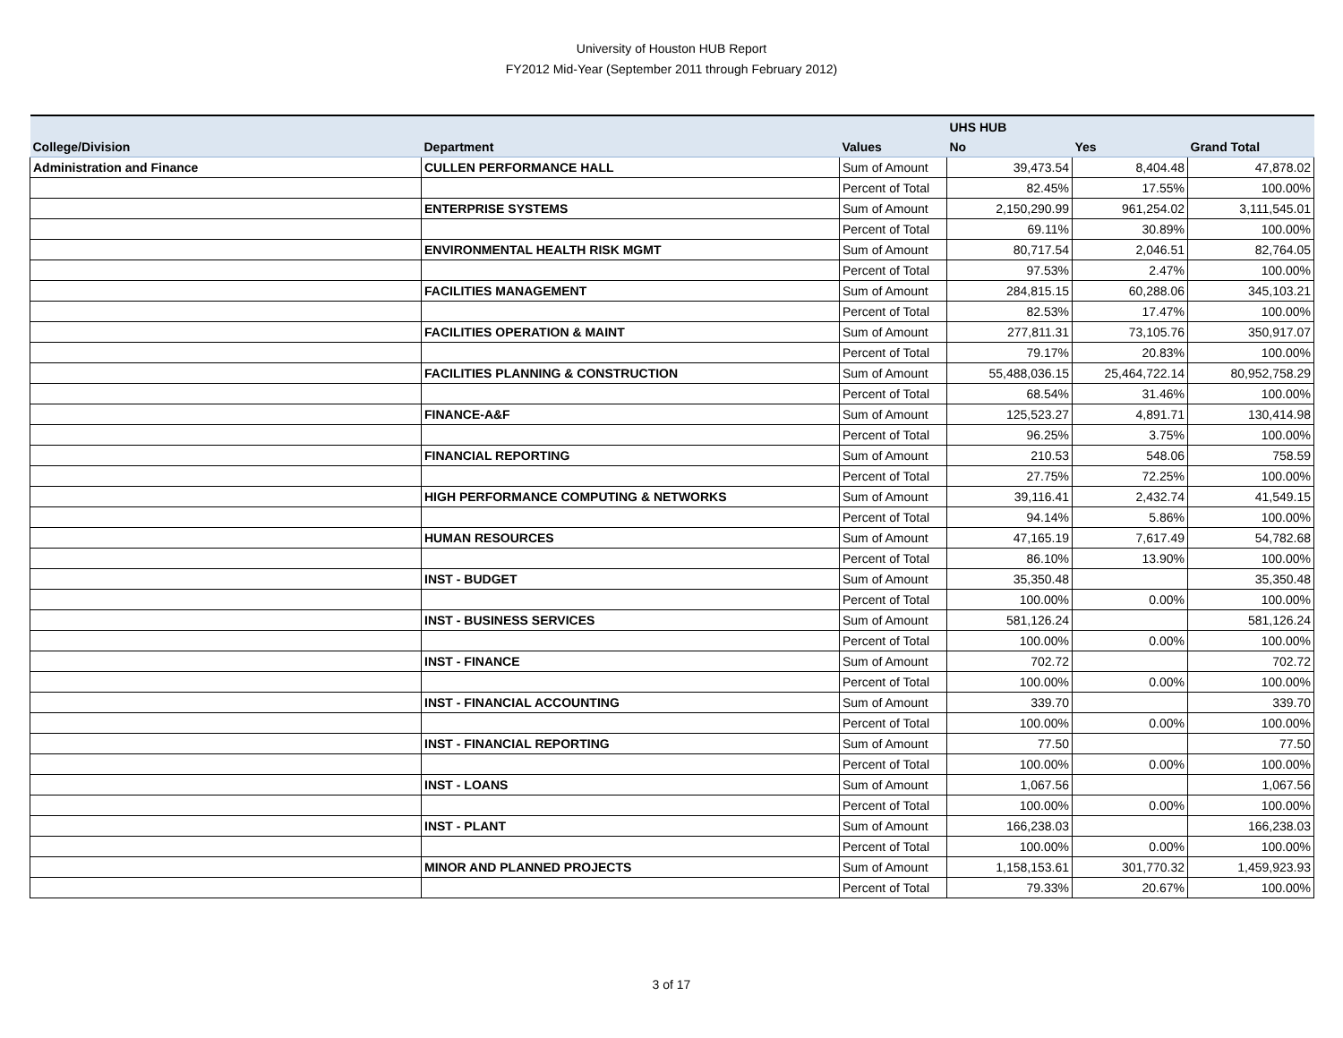University of Houston HUB Report
FY2012 Mid-Year (September 2011 through February 2012)
| | | | UHS HUB | | |
| --- | --- | --- | --- | --- | --- |
| College/Division | Department | Values | No | Yes | Grand Total |
| Administration and Finance | CULLEN PERFORMANCE HALL | Sum of Amount | 39,473.54 | 8,404.48 | 47,878.02 |
| | | Percent of Total | 82.45% | 17.55% | 100.00% |
| | ENTERPRISE SYSTEMS | Sum of Amount | 2,150,290.99 | 961,254.02 | 3,111,545.01 |
| | | Percent of Total | 69.11% | 30.89% | 100.00% |
| | ENVIRONMENTAL HEALTH RISK MGMT | Sum of Amount | 80,717.54 | 2,046.51 | 82,764.05 |
| | | Percent of Total | 97.53% | 2.47% | 100.00% |
| | FACILITIES MANAGEMENT | Sum of Amount | 284,815.15 | 60,288.06 | 345,103.21 |
| | | Percent of Total | 82.53% | 17.47% | 100.00% |
| | FACILITIES OPERATION & MAINT | Sum of Amount | 277,811.31 | 73,105.76 | 350,917.07 |
| | | Percent of Total | 79.17% | 20.83% | 100.00% |
| | FACILITIES PLANNING & CONSTRUCTION | Sum of Amount | 55,488,036.15 | 25,464,722.14 | 80,952,758.29 |
| | | Percent of Total | 68.54% | 31.46% | 100.00% |
| | FINANCE-A&F | Sum of Amount | 125,523.27 | 4,891.71 | 130,414.98 |
| | | Percent of Total | 96.25% | 3.75% | 100.00% |
| | FINANCIAL REPORTING | Sum of Amount | 210.53 | 548.06 | 758.59 |
| | | Percent of Total | 27.75% | 72.25% | 100.00% |
| | HIGH PERFORMANCE COMPUTING & NETWORKS | Sum of Amount | 39,116.41 | 2,432.74 | 41,549.15 |
| | | Percent of Total | 94.14% | 5.86% | 100.00% |
| | HUMAN RESOURCES | Sum of Amount | 47,165.19 | 7,617.49 | 54,782.68 |
| | | Percent of Total | 86.10% | 13.90% | 100.00% |
| | INST - BUDGET | Sum of Amount | 35,350.48 | | 35,350.48 |
| | | Percent of Total | 100.00% | 0.00% | 100.00% |
| | INST - BUSINESS SERVICES | Sum of Amount | 581,126.24 | | 581,126.24 |
| | | Percent of Total | 100.00% | 0.00% | 100.00% |
| | INST - FINANCE | Sum of Amount | 702.72 | | 702.72 |
| | | Percent of Total | 100.00% | 0.00% | 100.00% |
| | INST - FINANCIAL ACCOUNTING | Sum of Amount | 339.70 | | 339.70 |
| | | Percent of Total | 100.00% | 0.00% | 100.00% |
| | INST - FINANCIAL REPORTING | Sum of Amount | 77.50 | | 77.50 |
| | | Percent of Total | 100.00% | 0.00% | 100.00% |
| | INST - LOANS | Sum of Amount | 1,067.56 | | 1,067.56 |
| | | Percent of Total | 100.00% | 0.00% | 100.00% |
| | INST - PLANT | Sum of Amount | 166,238.03 | | 166,238.03 |
| | | Percent of Total | 100.00% | 0.00% | 100.00% |
| | MINOR AND PLANNED PROJECTS | Sum of Amount | 1,158,153.61 | 301,770.32 | 1,459,923.93 |
| | | Percent of Total | 79.33% | 20.67% | 100.00% |
3 of 17